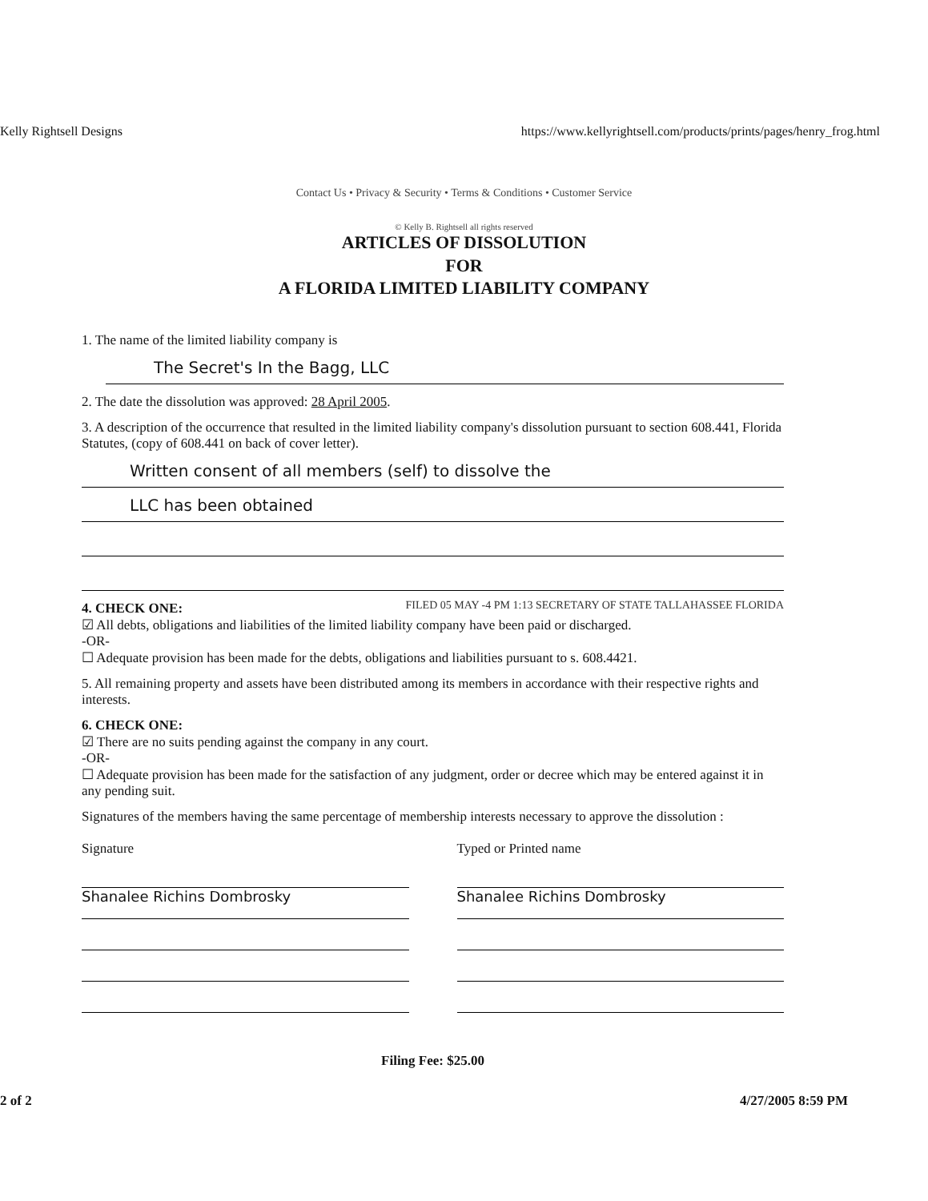Kelly Rightsell Designs https://www.kellyrightsell.com/products/prints/pages/henry_frog.html
Contact Us • Privacy & Security • Terms & Conditions • Customer Service
© Kelly B. Rightsell all rights reserved
ARTICLES OF DISSOLUTION
FOR
A FLORIDA LIMITED LIABILITY COMPANY
1. The name of the limited liability company is
The Secret's In the Bagg, LLC
2. The date the dissolution was approved: 28 April 2005.
3. A description of the occurrence that resulted in the limited liability company's dissolution pursuant to section 608.441, Florida Statutes, (copy of 608.441 on back of cover letter).
Written consent of all members (self) to dissolve the
LLC has been obtained
FILED 05 MAY -4 PM 1:13 SECRETARY OF STATE TALLAHASSEE FLORIDA
4. CHECK ONE:
☑ All debts, obligations and liabilities of the limited liability company have been paid or discharged.
-OR-
☐ Adequate provision has been made for the debts, obligations and liabilities pursuant to s. 608.4421.
5. All remaining property and assets have been distributed among its members in accordance with their respective rights and interests.
6. CHECK ONE:
☑ There are no suits pending against the company in any court.
-OR-
☐ Adequate provision has been made for the satisfaction of any judgment, order or decree which may be entered against it in any pending suit.
Signatures of the members having the same percentage of membership interests necessary to approve the dissolution :
Signature
Shanalee Richins Dombrosky
Typed or Printed name
Shanalee Richins Dombrosky
Filing Fee: $25.00
2 of 2 4/27/2005 8:59 PM